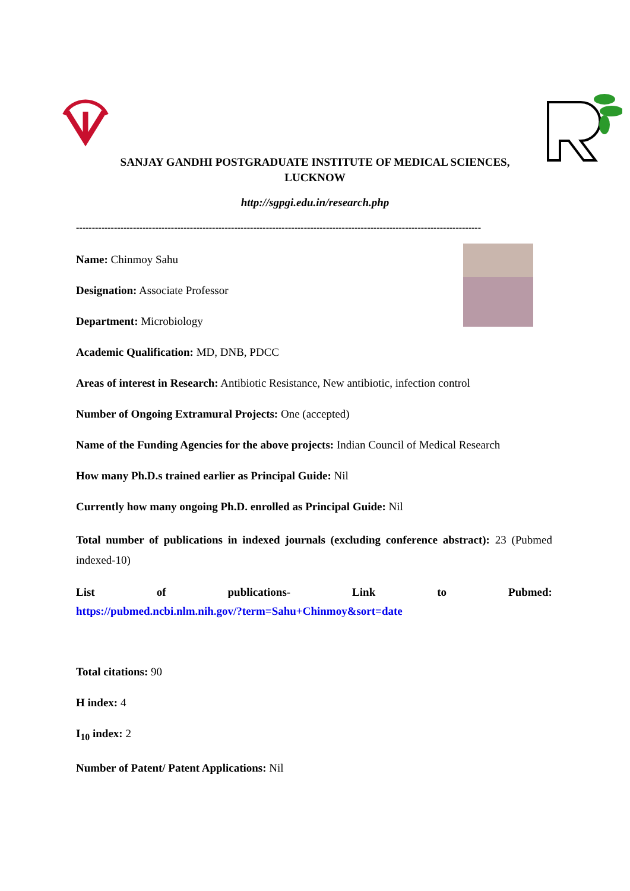SANJAY GANDHI POSTGRADUATE INSTITUTE OF MEDICAL SCIENCES,
LUCKNOW
http://sgpgi.edu.in/research.php
--------------------------------------------------------------------------------------------------------------------------------
Name: Chinmoy Sahu
Designation: Associate Professor
Department: Microbiology
Academic Qualification: MD, DNB, PDCC
Areas of interest in Research: Antibiotic Resistance, New antibiotic, infection control
Number of Ongoing Extramural Projects: One (accepted)
Name of the Funding Agencies for the above projects: Indian Council of Medical Research
How many Ph.D.s trained earlier as Principal Guide: Nil
Currently how many ongoing Ph.D. enrolled as Principal Guide: Nil
Total number of publications in indexed journals (excluding conference abstract): 23 (Pubmed indexed-10)
List of publications- Link to Pubmed:
https://pubmed.ncbi.nlm.nih.gov/?term=Sahu+Chinmoy&sort=date
Total citations: 90
H index: 4
I<sub>10</sub> index: 2
Number of Patent/ Patent Applications: Nil